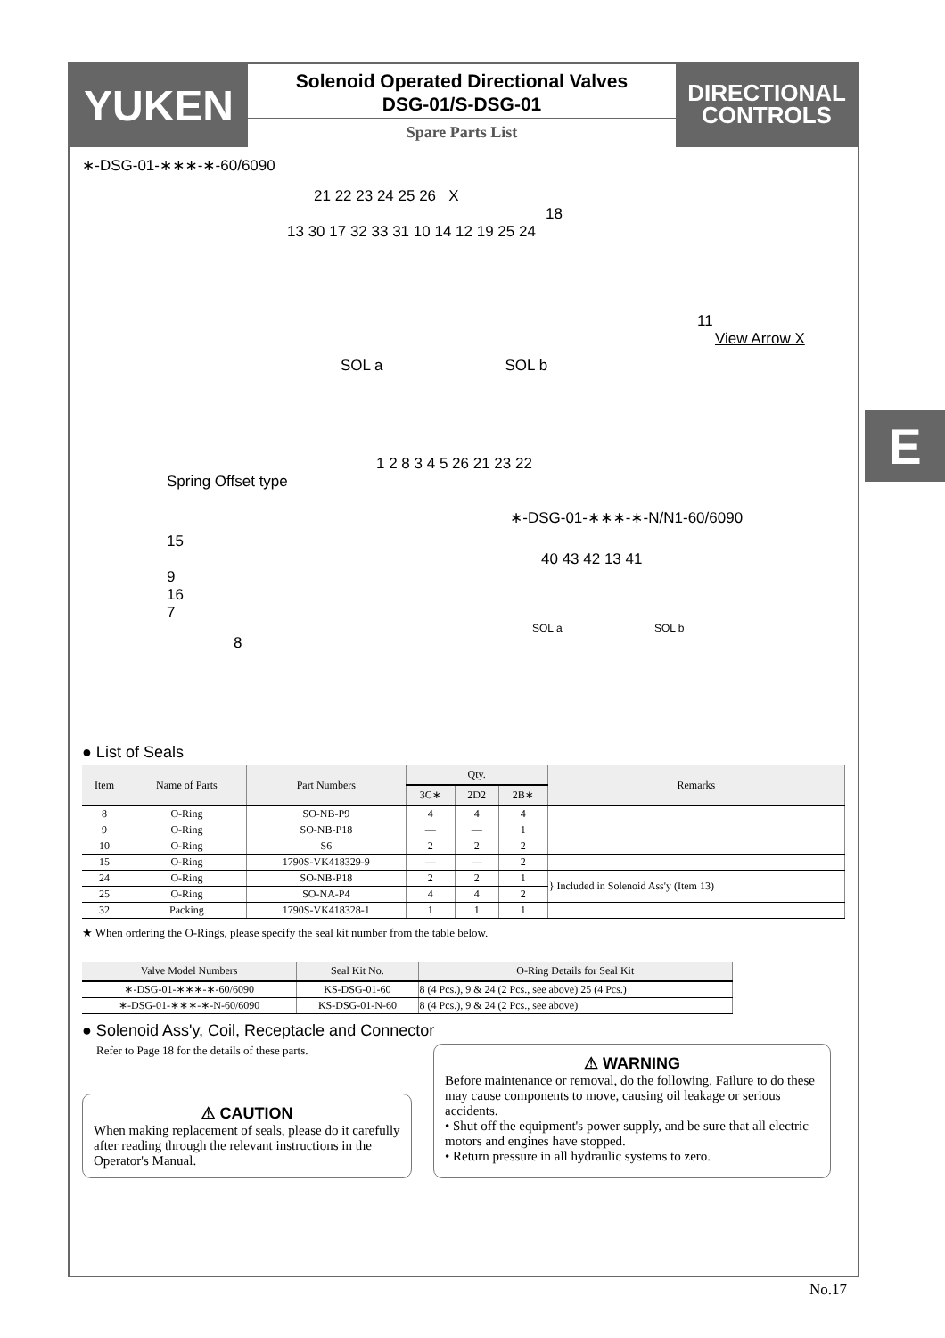YUKEN
Solenoid Operated Directional Valves
DSG-01/S-DSG-01
Spare Parts List
DIRECTIONAL
CONTROLS
∗-DSG-01-∗∗∗-∗-60/6090
21 22 23 24 25 26 X
18
13 30 17 32 33 31 10 14 12 19 25 24
11
View Arrow X
SOL a SOL b
1 2 8 3 4 5 26 21 23 22
Spring Offset type
∗-DSG-01-∗∗∗-∗-N/N1-60/6090
15
40 43 42 13 41
9
16
7
SOL a SOL b
8
● List of Seals
| Item | Name of Parts | Part Numbers | Qty. | | | Remarks |
| --- | --- | --- | --- | --- | --- | --- |
| | | | 3C∗ | 2D2 | 2B∗ | |
| 8 | O-Ring | SO-NB-P9 | 4 | 4 | 4 | |
| 9 | O-Ring | SO-NB-P18 | — | — | 1 | |
| 10 | O-Ring | S6 | 2 | 2 | 2 | |
| 15 | O-Ring | 1790S-VK418329-9 | — | — | 2 | |
| 24 | O-Ring | SO-NB-P18 | 2 | 2 | 1 | } Included in Solenoid Ass'y (Item 13) |
| 25 | O-Ring | SO-NA-P4 | 4 | 4 | 2 | |
| 32 | Packing | 1790S-VK418328-1 | 1 | 1 | 1 | |
★ When ordering the O-Rings, please specify the seal kit number from the table below.
| Valve Model Numbers | Seal Kit No. | O-Ring Details for Seal Kit |
| --- | --- | --- |
| ∗-DSG-01-∗∗∗-∗-60/6090 | KS-DSG-01-60 | 8 (4 Pcs.), 9 & 24 (2 Pcs., see above) 25 (4 Pcs.) |
| ∗-DSG-01-∗∗∗-∗-N-60/6090 | KS-DSG-01-N-60 | 8 (4 Pcs.), 9 & 24 (2 Pcs., see above) |
● Solenoid Ass'y, Coil, Receptacle and Connector
Refer to Page 18 for the details of these parts.
⚠ CAUTION
When making replacement of seals, please do it carefully after reading through the relevant instructions in the Operator's Manual.
⚠ WARNING
Before maintenance or removal, do the following. Failure to do these may cause components to move, causing oil leakage or serious accidents.
• Shut off the equipment's power supply, and be sure that all electric motors and engines have stopped.
• Return pressure in all hydraulic systems to zero.
E
No.17